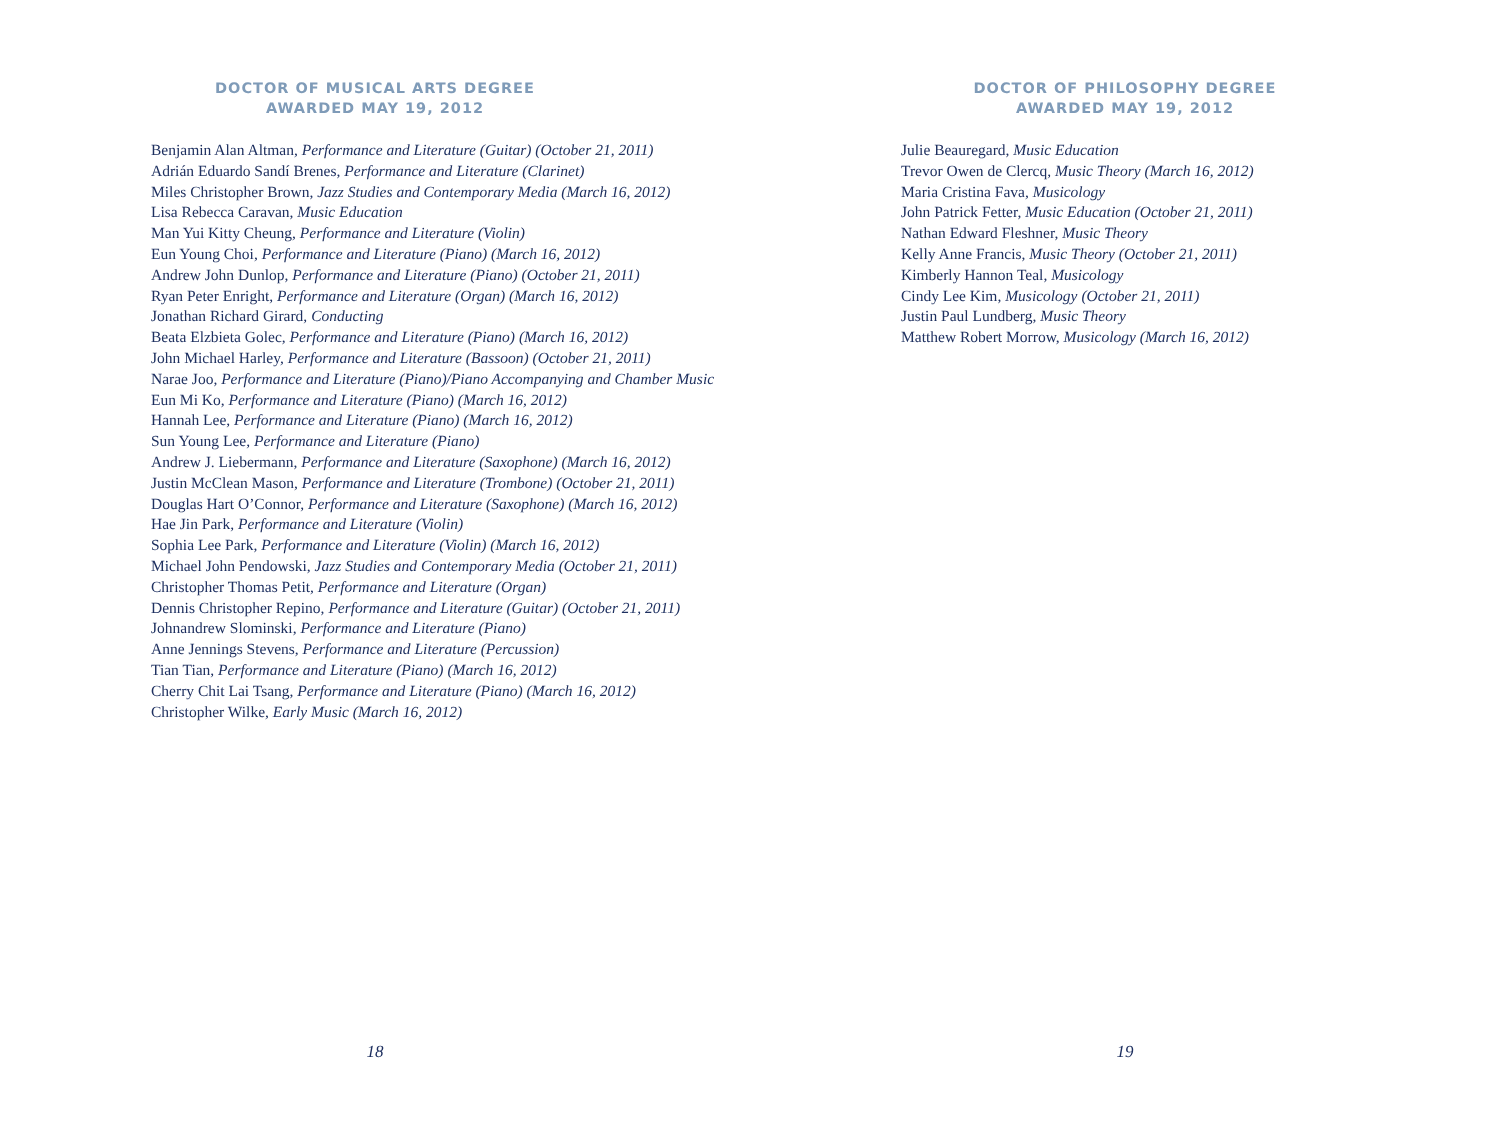DOCTOR OF MUSICAL ARTS DEGREE
AWARDED MAY 19, 2012
Benjamin Alan Altman, Performance and Literature (Guitar) (October 21, 2011)
Adrián Eduardo Sandí Brenes, Performance and Literature (Clarinet)
Miles Christopher Brown, Jazz Studies and Contemporary Media (March 16, 2012)
Lisa Rebecca Caravan, Music Education
Man Yui Kitty Cheung, Performance and Literature (Violin)
Eun Young Choi, Performance and Literature (Piano) (March 16, 2012)
Andrew John Dunlop, Performance and Literature (Piano) (October 21, 2011)
Ryan Peter Enright, Performance and Literature (Organ) (March 16, 2012)
Jonathan Richard Girard, Conducting
Beata Elzbieta Golec, Performance and Literature (Piano) (March 16, 2012)
John Michael Harley, Performance and Literature (Bassoon) (October 21, 2011)
Narae Joo, Performance and Literature (Piano)/Piano Accompanying and Chamber Music
Eun Mi Ko, Performance and Literature (Piano) (March 16, 2012)
Hannah Lee, Performance and Literature (Piano) (March 16, 2012)
Sun Young Lee, Performance and Literature (Piano)
Andrew J. Liebermann, Performance and Literature (Saxophone) (March 16, 2012)
Justin McClean Mason, Performance and Literature (Trombone) (October 21, 2011)
Douglas Hart O’Connor, Performance and Literature (Saxophone) (March 16, 2012)
Hae Jin Park, Performance and Literature (Violin)
Sophia Lee Park, Performance and Literature (Violin) (March 16, 2012)
Michael John Pendowski, Jazz Studies and Contemporary Media (October 21, 2011)
Christopher Thomas Petit, Performance and Literature (Organ)
Dennis Christopher Repino, Performance and Literature (Guitar) (October 21, 2011)
Johnandrew Slominski, Performance and Literature (Piano)
Anne Jennings Stevens, Performance and Literature (Percussion)
Tian Tian, Performance and Literature (Piano) (March 16, 2012)
Cherry Chit Lai Tsang, Performance and Literature (Piano) (March 16, 2012)
Christopher Wilke, Early Music (March 16, 2012)
18
DOCTOR OF PHILOSOPHY DEGREE
AWARDED MAY 19, 2012
Julie Beauregard, Music Education
Trevor Owen de Clercq, Music Theory (March 16, 2012)
Maria Cristina Fava, Musicology
John Patrick Fetter, Music Education (October 21, 2011)
Nathan Edward Fleshner, Music Theory
Kelly Anne Francis, Music Theory (October 21, 2011)
Kimberly Hannon Teal, Musicology
Cindy Lee Kim, Musicology (October 21, 2011)
Justin Paul Lundberg, Music Theory
Matthew Robert Morrow, Musicology (March 16, 2012)
19